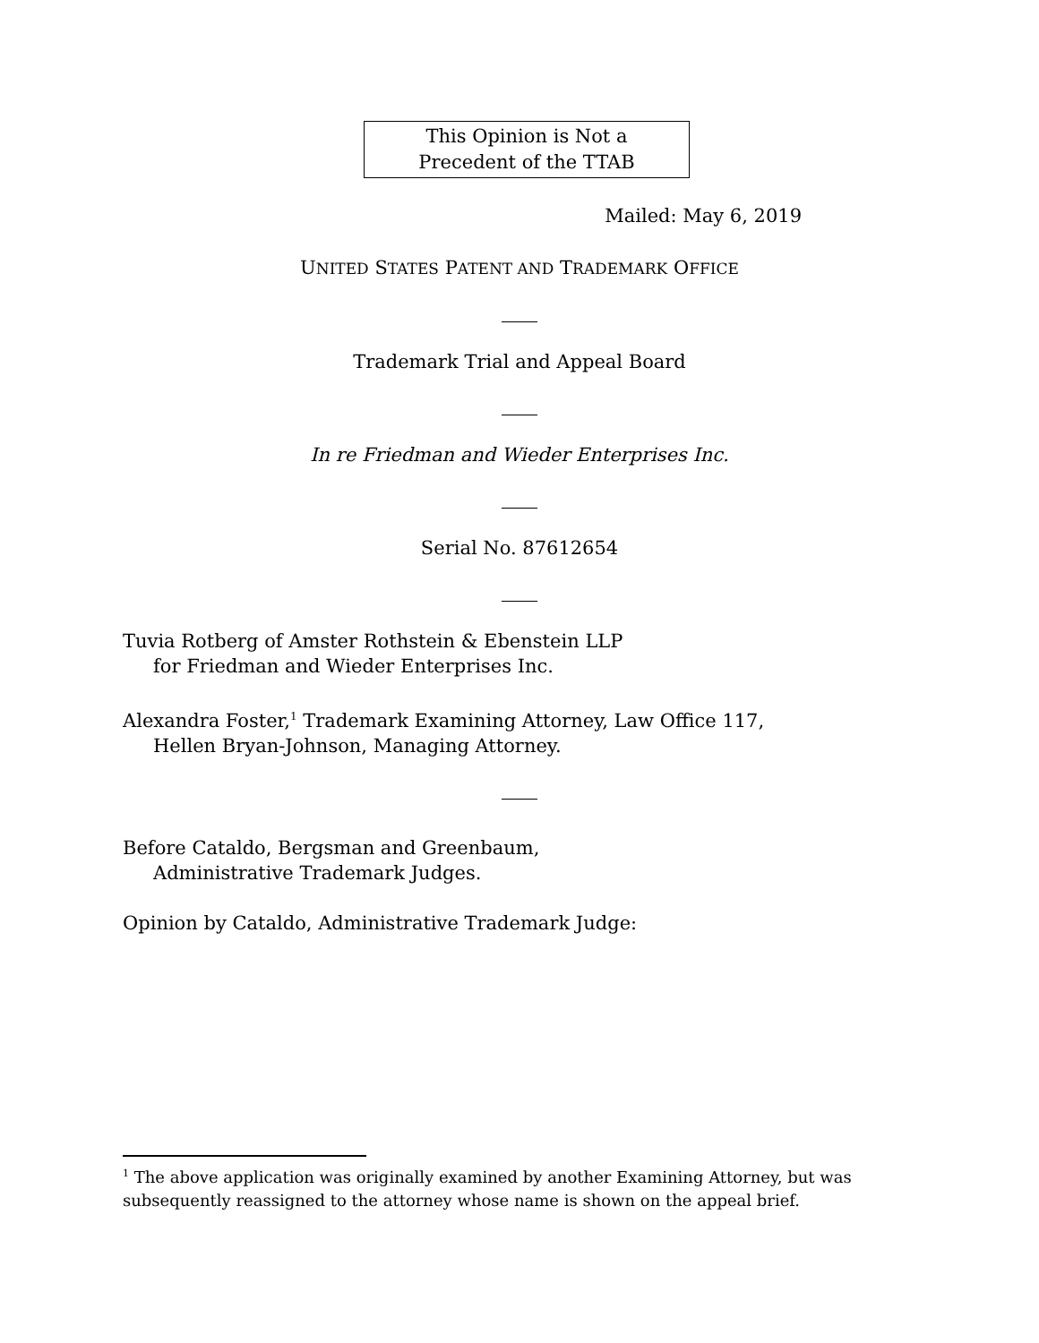This Opinion is Not a
Precedent of the TTAB
Mailed: May 6, 2019
UNITED STATES PATENT AND TRADEMARK OFFICE
Trademark Trial and Appeal Board
In re Friedman and Wieder Enterprises Inc.
Serial No. 87612654
Tuvia Rotberg of Amster Rothstein & Ebenstein LLP
for Friedman and Wieder Enterprises Inc.
Alexandra Foster,<sup>1</sup> Trademark Examining Attorney, Law Office 117,
Hellen Bryan-Johnson, Managing Attorney.
Before Cataldo, Bergsman and Greenbaum,
Administrative Trademark Judges.
Opinion by Cataldo, Administrative Trademark Judge:
<sup>1</sup> The above application was originally examined by another Examining Attorney, but was subsequently reassigned to the attorney whose name is shown on the appeal brief.